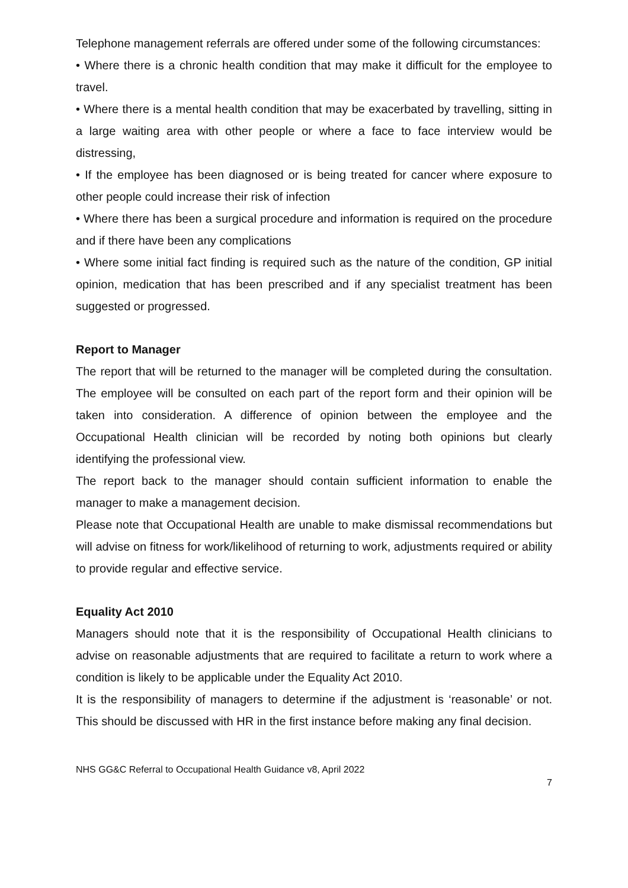Telephone management referrals are offered under some of the following circumstances:
• Where there is a chronic health condition that may make it difficult for the employee to travel.
• Where there is a mental health condition that may be exacerbated by travelling, sitting in a large waiting area with other people or where a face to face interview would be distressing,
• If the employee has been diagnosed or is being treated for cancer where exposure to other people could increase their risk of infection
• Where there has been a surgical procedure and information is required on the procedure and if there have been any complications
• Where some initial fact finding is required such as the nature of the condition, GP initial opinion, medication that has been prescribed and if any specialist treatment has been suggested or progressed.
Report to Manager
The report that will be returned to the manager will be completed during the consultation. The employee will be consulted on each part of the report form and their opinion will be taken into consideration. A difference of opinion between the employee and the Occupational Health clinician will be recorded by noting both opinions but clearly identifying the professional view.
The report back to the manager should contain sufficient information to enable the manager to make a management decision.
Please note that Occupational Health are unable to make dismissal recommendations but will advise on fitness for work/likelihood of returning to work, adjustments required or ability to provide regular and effective service.
Equality Act 2010
Managers should note that it is the responsibility of Occupational Health clinicians to advise on reasonable adjustments that are required to facilitate a return to work where a condition is likely to be applicable under the Equality Act 2010.
It is the responsibility of managers to determine if the adjustment is ‘reasonable’ or not. This should be discussed with HR in the first instance before making any final decision.
NHS GG&C Referral to Occupational Health Guidance v8, April 2022
7